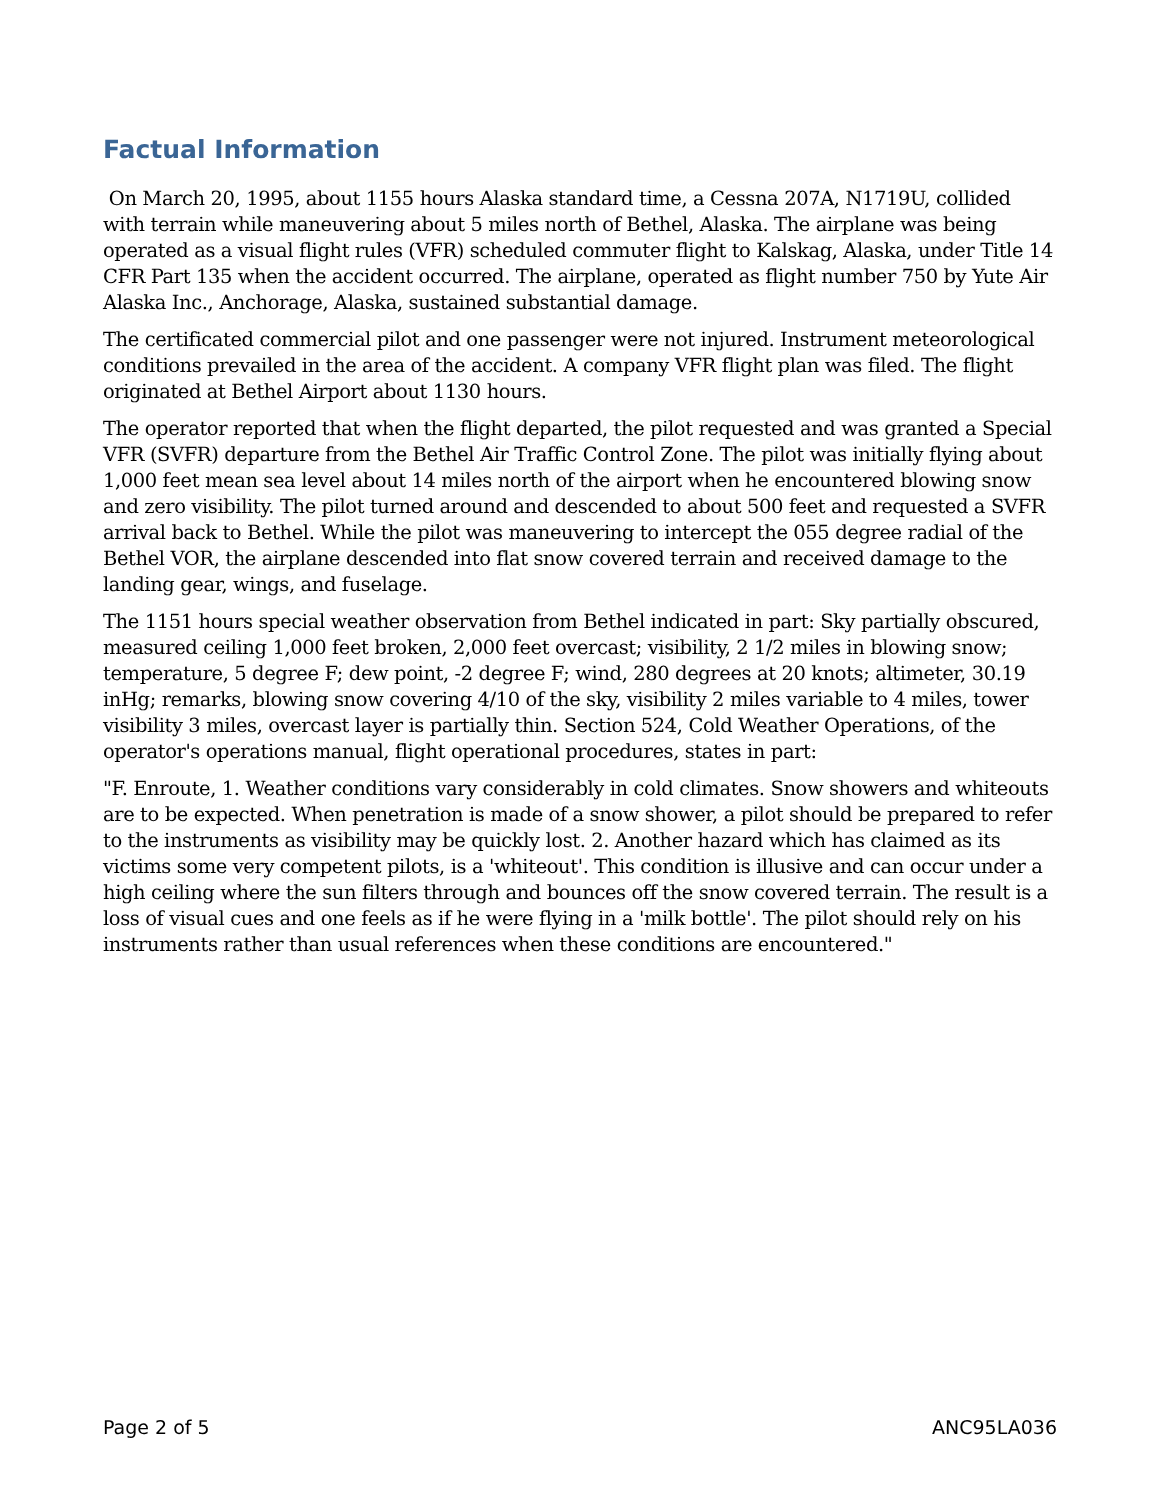Factual Information
On March 20, 1995, about 1155 hours Alaska standard time, a Cessna 207A, N1719U, collided with terrain while maneuvering about 5 miles north of Bethel, Alaska. The airplane was being operated as a visual flight rules (VFR) scheduled commuter flight to Kalskag, Alaska, under Title 14 CFR Part 135 when the accident occurred. The airplane, operated as flight number 750 by Yute Air Alaska Inc., Anchorage, Alaska, sustained substantial damage.
The certificated commercial pilot and one passenger were not injured. Instrument meteorological conditions prevailed in the area of the accident. A company VFR flight plan was filed. The flight originated at Bethel Airport about 1130 hours.
The operator reported that when the flight departed, the pilot requested and was granted a Special VFR (SVFR) departure from the Bethel Air Traffic Control Zone. The pilot was initially flying about 1,000 feet mean sea level about 14 miles north of the airport when he encountered blowing snow and zero visibility. The pilot turned around and descended to about 500 feet and requested a SVFR arrival back to Bethel. While the pilot was maneuvering to intercept the 055 degree radial of the Bethel VOR, the airplane descended into flat snow covered terrain and received damage to the landing gear, wings, and fuselage.
The 1151 hours special weather observation from Bethel indicated in part: Sky partially obscured, measured ceiling 1,000 feet broken, 2,000 feet overcast; visibility, 2 1/2 miles in blowing snow; temperature, 5 degree F; dew point, -2 degree F; wind, 280 degrees at 20 knots; altimeter, 30.19 inHg; remarks, blowing snow covering 4/10 of the sky, visibility 2 miles variable to 4 miles, tower visibility 3 miles, overcast layer is partially thin. Section 524, Cold Weather Operations, of the operator's operations manual, flight operational procedures, states in part:
"F. Enroute, 1. Weather conditions vary considerably in cold climates. Snow showers and whiteouts are to be expected. When penetration is made of a snow shower, a pilot should be prepared to refer to the instruments as visibility may be quickly lost. 2. Another hazard which has claimed as its victims some very competent pilots, is a 'whiteout'. This condition is illusive and can occur under a high ceiling where the sun filters through and bounces off the snow covered terrain. The result is a loss of visual cues and one feels as if he were flying in a 'milk bottle'. The pilot should rely on his instruments rather than usual references when these conditions are encountered."
Page 2 of 5 ANC95LA036